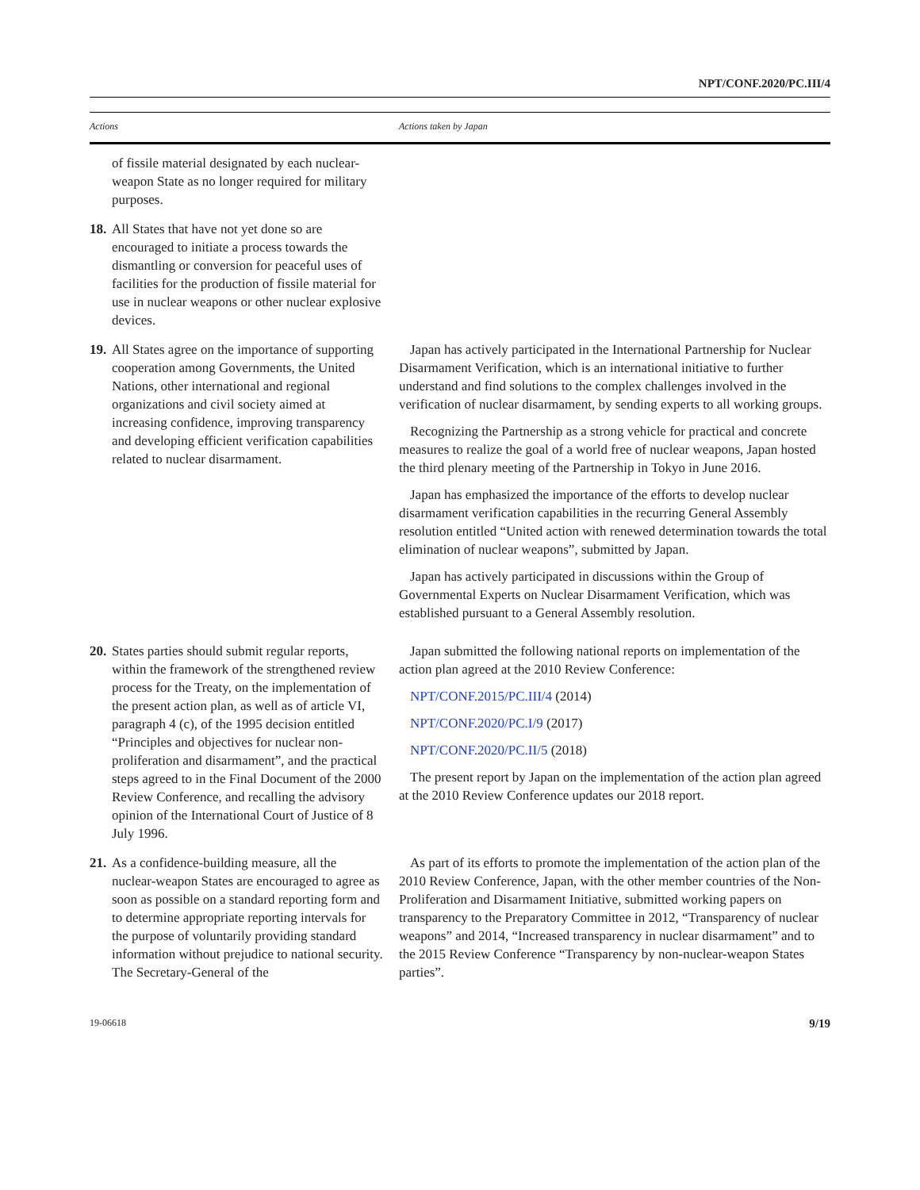NPT/CONF.2020/PC.III/4
| Actions | Actions taken by Japan |
| --- | --- |
| of fissile material designated by each nuclear-weapon State as no longer required for military purposes. | |
| 18. All States that have not yet done so are encouraged to initiate a process towards the dismantling or conversion for peaceful uses of facilities for the production of fissile material for use in nuclear weapons or other nuclear explosive devices. | |
| 19. All States agree on the importance of supporting cooperation among Governments, the United Nations, other international and regional organizations and civil society aimed at increasing confidence, improving transparency and developing efficient verification capabilities related to nuclear disarmament. | Japan has actively participated in the International Partnership for Nuclear Disarmament Verification, which is an international initiative to further understand and find solutions to the complex challenges involved in the verification of nuclear disarmament, by sending experts to all working groups. Recognizing the Partnership as a strong vehicle for practical and concrete measures to realize the goal of a world free of nuclear weapons, Japan hosted the third plenary meeting of the Partnership in Tokyo in June 2016. Japan has emphasized the importance of the efforts to develop nuclear disarmament verification capabilities in the recurring General Assembly resolution entitled “United action with renewed determination towards the total elimination of nuclear weapons”, submitted by Japan. Japan has actively participated in discussions within the Group of Governmental Experts on Nuclear Disarmament Verification, which was established pursuant to a General Assembly resolution. |
| 20. States parties should submit regular reports, within the framework of the strengthened review process for the Treaty, on the implementation of the present action plan, as well as of article VI, paragraph 4 (c), of the 1995 decision entitled “Principles and objectives for nuclear non-proliferation and disarmament”, and the practical steps agreed to in the Final Document of the 2000 Review Conference, and recalling the advisory opinion of the International Court of Justice of 8 July 1996. | Japan submitted the following national reports on implementation of the action plan agreed at the 2010 Review Conference: NPT/CONF.2015/PC.III/4 (2014) NPT/CONF.2020/PC.I/9 (2017) NPT/CONF.2020/PC.II/5 (2018) The present report by Japan on the implementation of the action plan agreed at the 2010 Review Conference updates our 2018 report. |
| 21. As a confidence-building measure, all the nuclear-weapon States are encouraged to agree as soon as possible on a standard reporting form and to determine appropriate reporting intervals for the purpose of voluntarily providing standard information without prejudice to national security. The Secretary-General of the | As part of its efforts to promote the implementation of the action plan of the 2010 Review Conference, Japan, with the other member countries of the Non-Proliferation and Disarmament Initiative, submitted working papers on transparency to the Preparatory Committee in 2012, “Transparency of nuclear weapons” and 2014, “Increased transparency in nuclear disarmament” and to the 2015 Review Conference “Transparency by non-nuclear-weapon States parties”. |
19-06618 9/19